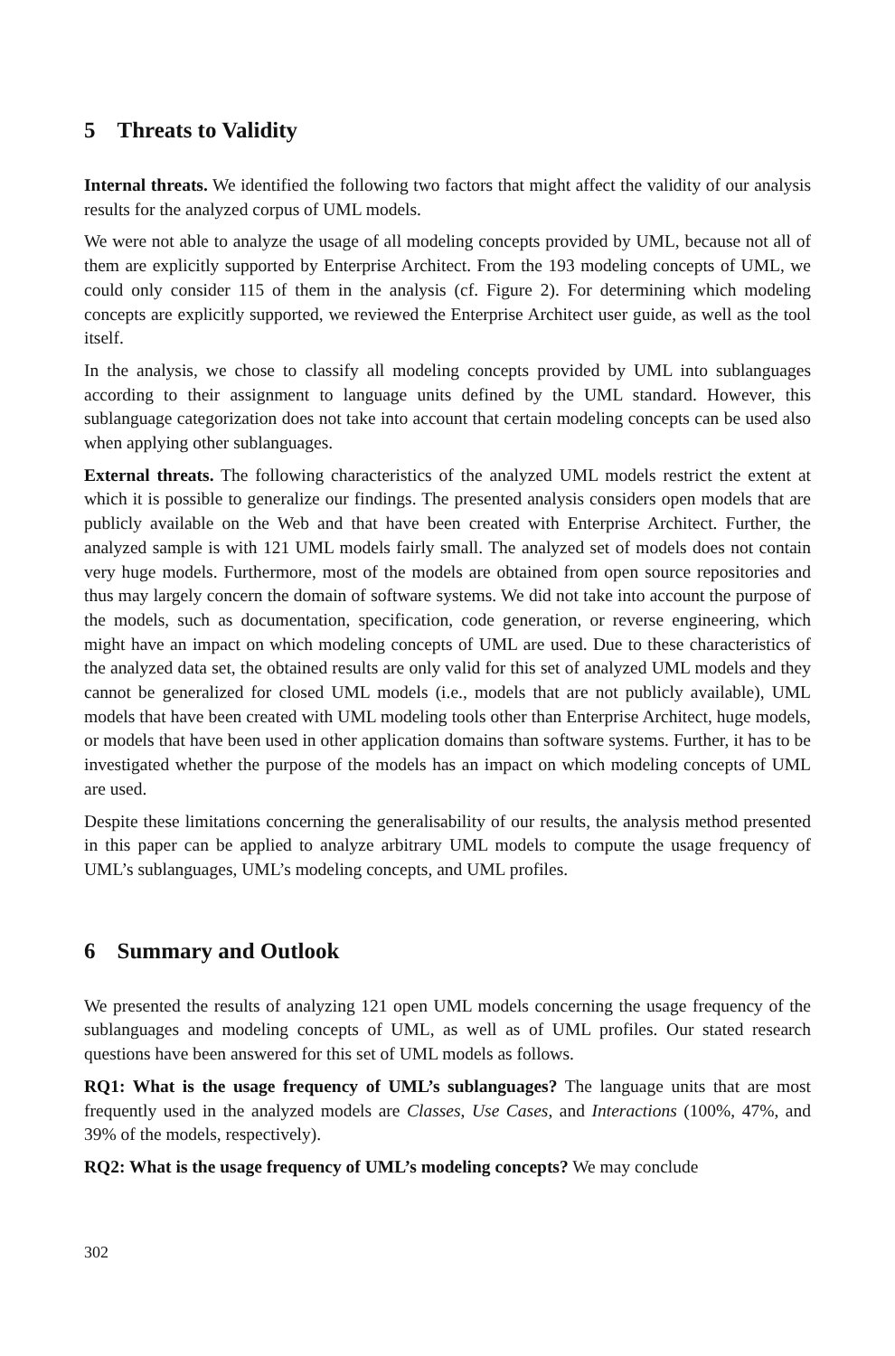5 Threats to Validity
Internal threats. We identified the following two factors that might affect the validity of our analysis results for the analyzed corpus of UML models.
We were not able to analyze the usage of all modeling concepts provided by UML, because not all of them are explicitly supported by Enterprise Architect. From the 193 modeling concepts of UML, we could only consider 115 of them in the analysis (cf. Figure 2). For determining which modeling concepts are explicitly supported, we reviewed the Enterprise Architect user guide, as well as the tool itself.
In the analysis, we chose to classify all modeling concepts provided by UML into sublanguages according to their assignment to language units defined by the UML standard. However, this sublanguage categorization does not take into account that certain modeling concepts can be used also when applying other sublanguages.
External threats. The following characteristics of the analyzed UML models restrict the extent at which it is possible to generalize our findings. The presented analysis considers open models that are publicly available on the Web and that have been created with Enterprise Architect. Further, the analyzed sample is with 121 UML models fairly small. The analyzed set of models does not contain very huge models. Furthermore, most of the models are obtained from open source repositories and thus may largely concern the domain of software systems. We did not take into account the purpose of the models, such as documentation, specification, code generation, or reverse engineering, which might have an impact on which modeling concepts of UML are used. Due to these characteristics of the analyzed data set, the obtained results are only valid for this set of analyzed UML models and they cannot be generalized for closed UML models (i.e., models that are not publicly available), UML models that have been created with UML modeling tools other than Enterprise Architect, huge models, or models that have been used in other application domains than software systems. Further, it has to be investigated whether the purpose of the models has an impact on which modeling concepts of UML are used.
Despite these limitations concerning the generalisability of our results, the analysis method presented in this paper can be applied to analyze arbitrary UML models to compute the usage frequency of UML’s sublanguages, UML’s modeling concepts, and UML profiles.
6 Summary and Outlook
We presented the results of analyzing 121 open UML models concerning the usage frequency of the sublanguages and modeling concepts of UML, as well as of UML profiles. Our stated research questions have been answered for this set of UML models as follows.
RQ1: What is the usage frequency of UML’s sublanguages? The language units that are most frequently used in the analyzed models are Classes, Use Cases, and Interactions (100%, 47%, and 39% of the models, respectively).
RQ2: What is the usage frequency of UML’s modeling concepts? We may conclude
302